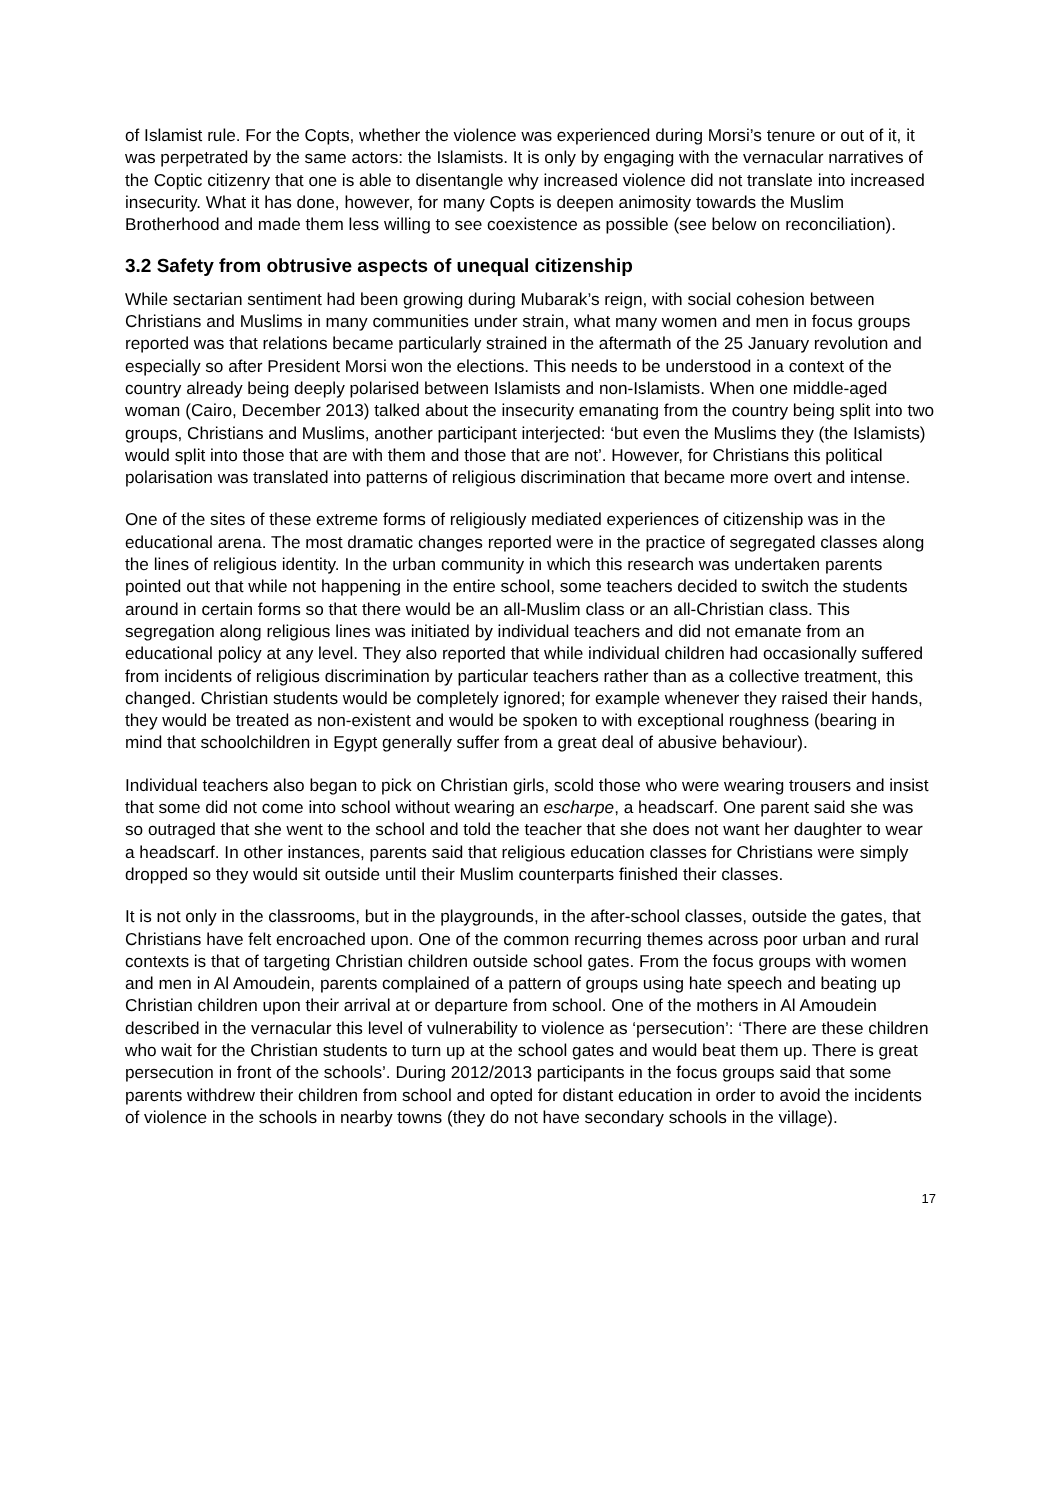of Islamist rule. For the Copts, whether the violence was experienced during Morsi’s tenure or out of it, it was perpetrated by the same actors: the Islamists. It is only by engaging with the vernacular narratives of the Coptic citizenry that one is able to disentangle why increased violence did not translate into increased insecurity. What it has done, however, for many Copts is deepen animosity towards the Muslim Brotherhood and made them less willing to see coexistence as possible (see below on reconciliation).
3.2 Safety from obtrusive aspects of unequal citizenship
While sectarian sentiment had been growing during Mubarak’s reign, with social cohesion between Christians and Muslims in many communities under strain, what many women and men in focus groups reported was that relations became particularly strained in the aftermath of the 25 January revolution and especially so after President Morsi won the elections. This needs to be understood in a context of the country already being deeply polarised between Islamists and non-Islamists. When one middle-aged woman (Cairo, December 2013) talked about the insecurity emanating from the country being split into two groups, Christians and Muslims, another participant interjected: ‘but even the Muslims they (the Islamists) would split into those that are with them and those that are not’. However, for Christians this political polarisation was translated into patterns of religious discrimination that became more overt and intense.
One of the sites of these extreme forms of religiously mediated experiences of citizenship was in the educational arena. The most dramatic changes reported were in the practice of segregated classes along the lines of religious identity. In the urban community in which this research was undertaken parents pointed out that while not happening in the entire school, some teachers decided to switch the students around in certain forms so that there would be an all-Muslim class or an all-Christian class. This segregation along religious lines was initiated by individual teachers and did not emanate from an educational policy at any level. They also reported that while individual children had occasionally suffered from incidents of religious discrimination by particular teachers rather than as a collective treatment, this changed. Christian students would be completely ignored; for example whenever they raised their hands, they would be treated as non-existent and would be spoken to with exceptional roughness (bearing in mind that schoolchildren in Egypt generally suffer from a great deal of abusive behaviour).
Individual teachers also began to pick on Christian girls, scold those who were wearing trousers and insist that some did not come into school without wearing an escharpe, a headscarf. One parent said she was so outraged that she went to the school and told the teacher that she does not want her daughter to wear a headscarf. In other instances, parents said that religious education classes for Christians were simply dropped so they would sit outside until their Muslim counterparts finished their classes.
It is not only in the classrooms, but in the playgrounds, in the after-school classes, outside the gates, that Christians have felt encroached upon. One of the common recurring themes across poor urban and rural contexts is that of targeting Christian children outside school gates. From the focus groups with women and men in Al Amoudein, parents complained of a pattern of groups using hate speech and beating up Christian children upon their arrival at or departure from school. One of the mothers in Al Amoudein described in the vernacular this level of vulnerability to violence as ‘persecution’: ‘There are these children who wait for the Christian students to turn up at the school gates and would beat them up. There is great persecution in front of the schools’. During 2012/2013 participants in the focus groups said that some parents withdrew their children from school and opted for distant education in order to avoid the incidents of violence in the schools in nearby towns (they do not have secondary schools in the village).
17